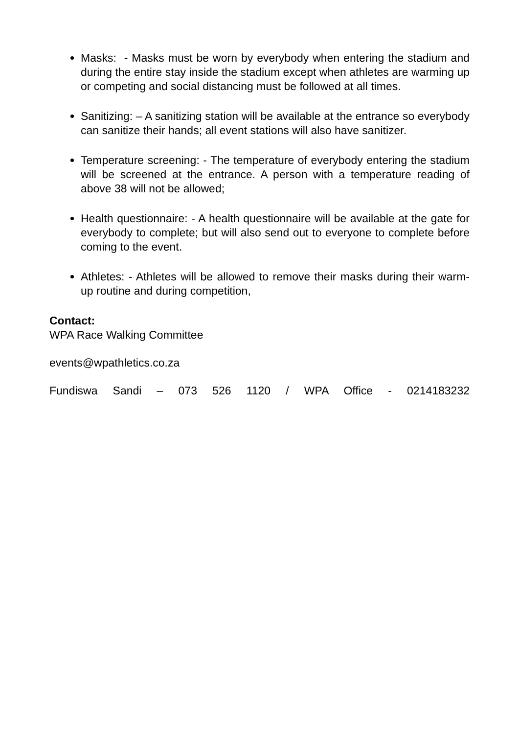Masks: - Masks must be worn by everybody when entering the stadium and during the entire stay inside the stadium except when athletes are warming up or competing and social distancing must be followed at all times.
Sanitizing: – A sanitizing station will be available at the entrance so everybody can sanitize their hands; all event stations will also have sanitizer.
Temperature screening: - The temperature of everybody entering the stadium will be screened at the entrance. A person with a temperature reading of above 38 will not be allowed;
Health questionnaire: - A health questionnaire will be available at the gate for everybody to complete; but will also send out to everyone to complete before coming to the event.
Athletes: - Athletes will be allowed to remove their masks during their warm-up routine and during competition,
Contact:
WPA Race Walking Committee
events@wpathletics.co.za
Fundiswa Sandi – 073 526 1120 / WPA Office - 0214183232